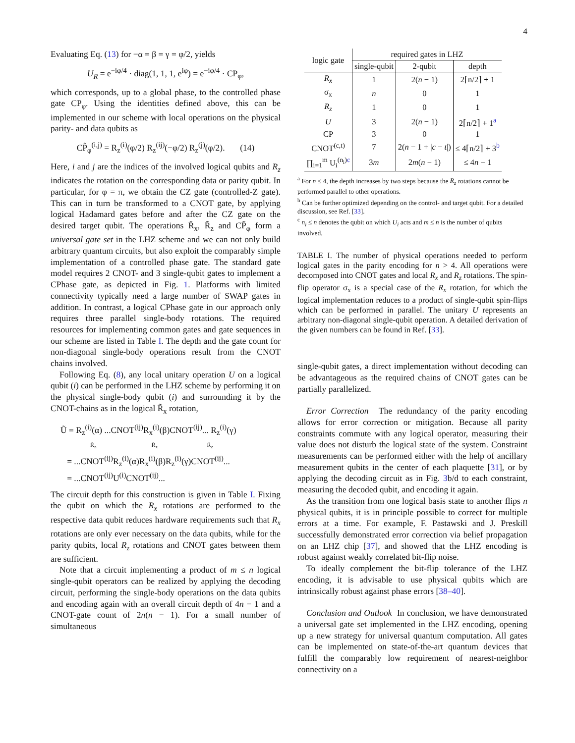4
Evaluating Eq. (13) for −α = β = γ = φ/2, yields
U<sub>R</sub> = e<sup>−iφ/4</sup> · diag(1, 1, 1, e<sup>iφ</sup>) = e<sup>−iφ/4</sup> · CP<sub>φ</sub>,
which corresponds, up to a global phase, to the controlled phase gate CP<sub>φ</sub>. Using the identities defined above, this can be implemented in our scheme with local operations on the physical parity- and data qubits as
CP̃<sub>φ</sub><sup>(i,j)</sup> = R<sub>z</sub><sup>(i)</sup>(φ/2) R<sub>z</sub><sup>(ij)</sup>(−φ/2) R<sub>z</sub><sup>(j)</sup>(φ/2). (14)
Here, i and j are the indices of the involved logical qubits and R<sub>z</sub> indicates the rotation on the corresponding data or parity qubit. In particular, for φ = π, we obtain the CZ gate (controlled-Z gate). This can in turn be transformed to a CNOT gate, by applying logical Hadamard gates before and after the CZ gate on the desired target qubit. The operations R̃<sub>x</sub>, R̃<sub>z</sub> and CP̃<sub>φ</sub> form a universal gate set in the LHZ scheme and we can not only build arbitrary quantum circuits, but also exploit the comparably simple implementation of a controlled phase gate. The standard gate model requires 2 CNOT- and 3 single-qubit gates to implement a CPhase gate, as depicted in Fig. 1. Platforms with limited connectivity typically need a large number of SWAP gates in addition. In contrast, a logical CPhase gate in our approach only requires three parallel single-body rotations. The required resources for implementing common gates and gate sequences in our scheme are listed in Table I. The depth and the gate count for non-diagonal single-body operations result from the CNOT chains involved.
Following Eq. (8), any local unitary operation U on a logical qubit (i) can be performed in the LHZ scheme by performing it on the physical single-body qubit (i) and surrounding it by the CNOT-chains as in the logical R̃<sub>x</sub> rotation,
Ũ = R<sub>z</sub><sup>(i)</sup>(α) ...CNOT<sup>(ij)</sup>R<sub>x</sub><sup>(i)</sup>(β)CNOT<sup>(ij)</sup>... R<sub>z</sub><sup>(i)</sup>(γ)
R̃<sub>z</sub> R̃<sub>x</sub> R̃<sub>z</sub>
= ...CNOT<sup>(ij)</sup>R<sub>z</sub><sup>(i)</sup>(α)R<sub>x</sub><sup>(i)</sup>(β)R<sub>z</sub><sup>(i)</sup>(γ)CNOT<sup>(ij)</sup>...
= ...CNOT<sup>(ij)</sup>U<sup>(i)</sup>CNOT<sup>(ij)</sup>...
The circuit depth for this construction is given in Table I. Fixing the qubit on which the R<sub>x</sub> rotations are performed to the respective data qubit reduces hardware requirements such that R<sub>x</sub> rotations are only ever necessary on the data qubits, while for the parity qubits, local R<sub>z</sub> rotations and CNOT gates between them are sufficient.
Note that a circuit implementing a product of m ≤ n logical single-qubit operators can be realized by applying the decoding circuit, performing the single-body operations on the data qubits and encoding again with an overall circuit depth of 4n − 1 and a CNOT-gate count of 2n(n − 1). For a small number of simultaneous
| logic gate | required gates in LHZ | | |
| --- | --- | --- | --- |
| | single-qubit | 2-qubit | depth |
| R<sub>x</sub> | 1 | 2( n − 1) | 2⌈n/2⌉ + 1 |
| σ<sub>x</sub> | n | 0 | 1 |
| R<sub>z</sub> | 1 | 0 | 1 |
| U | 3 | 2( n − 1) | 2⌈n/2⌉ + 1<sup>a</sup> |
| CP | 3 | 0 | 1 |
| CNOT<sup>(c,t)</sup> | 7 | 2( n − 1 + / c − t /) | ≤ 4⌈n/2⌉ + 3<sup>b</sup> |
| ∏<sub>i=1</sub><sup>m</sup> U<sub>i</sub><sup>(n<sub>i</sub>)</sup><sup>c</sup> | 3 m | 2 m ( n − 1) | ≤ 4 n − 1 |
<sup>a</sup> For n ≤ 4, the depth increases by two steps because the R<sub>z</sub> rotations cannot be performed parallel to other operations.
<sup>b</sup> Can be further optimized depending on the control- and target qubit. For a detailed discussion, see Ref. [33].
<sup>c</sup> n<sub>i</sub> ≤ n denotes the qubit on which U<sub>i</sub> acts and m ≤ n is the number of qubits involved.
TABLE I. The number of physical operations needed to perform logical gates in the parity encoding for n > 4. All operations were decomposed into CNOT gates and local R<sub>x</sub> and R<sub>z</sub> rotations. The spin-flip operator σ<sub>x</sub> is a special case of the R<sub>x</sub> rotation, for which the logical implementation reduces to a product of single-qubit spin-flips which can be performed in parallel. The unitary U represents an arbitrary non-diagonal single-qubit operation. A detailed derivation of the given numbers can be found in Ref. [33].
single-qubit gates, a direct implementation without decoding can be advantageous as the required chains of CNOT gates can be partially parallelized.
Error Correction The redundancy of the parity encoding allows for error correction or mitigation. Because all parity constraints commute with any logical operator, measuring their value does not disturb the logical state of the system. Constraint measurements can be performed either with the help of ancillary measurement qubits in the center of each plaquette [31], or by applying the decoding circuit as in Fig. 3b/d to each constraint, measuring the decoded qubit, and encoding it again.
As the transition from one logical basis state to another flips n physical qubits, it is in principle possible to correct for multiple errors at a time. For example, F. Pastawski and J. Preskill successfully demonstrated error correction via belief propagation on an LHZ chip [37], and showed that the LHZ encoding is robust against weakly correlated bit-flip noise.
To ideally complement the bit-flip tolerance of the LHZ encoding, it is advisable to use physical qubits which are intrinsically robust against phase errors [38–40].
Conclusion and Outlook In conclusion, we have demonstrated a universal gate set implemented in the LHZ encoding, opening up a new strategy for universal quantum computation. All gates can be implemented on state-of-the-art quantum devices that fulfill the comparably low requirement of nearest-neighbor connectivity on a